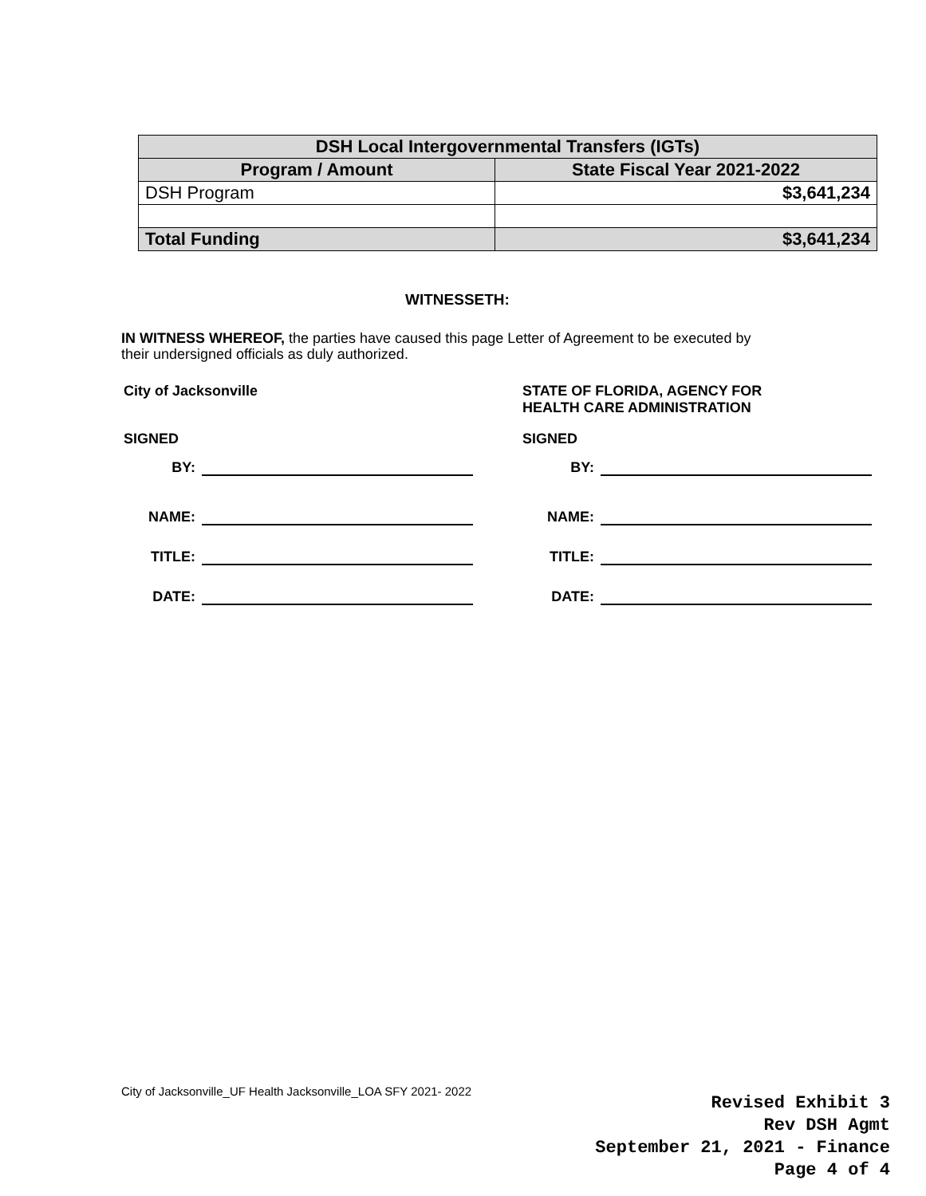| DSH Local Intergovernmental Transfers (IGTs) | |
| --- | --- |
| Program / Amount | State Fiscal Year 2021-2022 |
| DSH Program | $3,641,234 |
| Total Funding | $3,641,234 |
WITNESSETH:
IN WITNESS WHEREOF, the parties have caused this page Letter of Agreement to be executed by their undersigned officials as duly authorized.
City of Jacksonville
SIGNED
BY:
NAME:
TITLE:
DATE:
STATE OF FLORIDA, AGENCY FOR
HEALTH CARE ADMINISTRATION
SIGNED
BY:
NAME:
TITLE:
DATE:
City of Jacksonville_UF Health Jacksonville_LOA SFY 2021- 2022
Revised Exhibit 3
Rev DSH Agmt
September 21, 2021 - Finance
Page 4 of 4